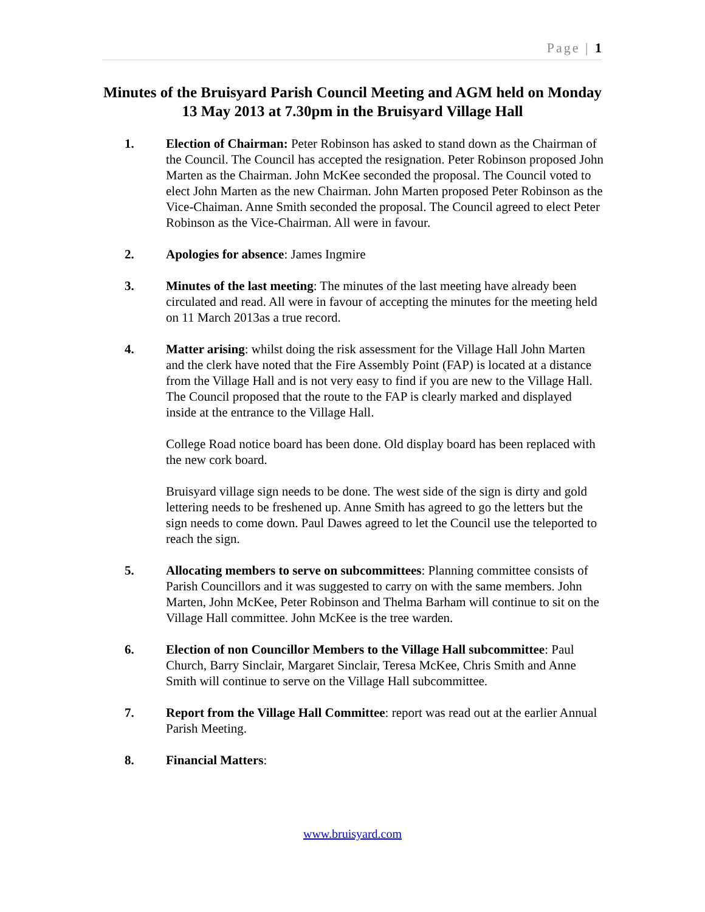Page | 1
Minutes of the Bruisyard Parish Council Meeting and AGM held on Monday 13 May 2013 at 7.30pm in the Bruisyard Village Hall
1. Election of Chairman: Peter Robinson has asked to stand down as the Chairman of the Council. The Council has accepted the resignation. Peter Robinson proposed John Marten as the Chairman. John McKee seconded the proposal. The Council voted to elect John Marten as the new Chairman. John Marten proposed Peter Robinson as the Vice-Chaiman. Anne Smith seconded the proposal. The Council agreed to elect Peter Robinson as the Vice-Chairman. All were in favour.
2. Apologies for absence: James Ingmire
3. Minutes of the last meeting: The minutes of the last meeting have already been circulated and read. All were in favour of accepting the minutes for the meeting held on 11 March 2013as a true record.
4. Matter arising: whilst doing the risk assessment for the Village Hall John Marten and the clerk have noted that the Fire Assembly Point (FAP) is located at a distance from the Village Hall and is not very easy to find if you are new to the Village Hall. The Council proposed that the route to the FAP is clearly marked and displayed inside at the entrance to the Village Hall.
College Road notice board has been done. Old display board has been replaced with the new cork board.
Bruisyard village sign needs to be done. The west side of the sign is dirty and gold lettering needs to be freshened up. Anne Smith has agreed to go the letters but the sign needs to come down. Paul Dawes agreed to let the Council use the teleported to reach the sign.
5. Allocating members to serve on subcommittees: Planning committee consists of Parish Councillors and it was suggested to carry on with the same members. John Marten, John McKee, Peter Robinson and Thelma Barham will continue to sit on the Village Hall committee. John McKee is the tree warden.
6. Election of non Councillor Members to the Village Hall subcommittee: Paul Church, Barry Sinclair, Margaret Sinclair, Teresa McKee, Chris Smith and Anne Smith will continue to serve on the Village Hall subcommittee.
7. Report from the Village Hall Committee: report was read out at the earlier Annual Parish Meeting.
8. Financial Matters:
www.bruisyard.com